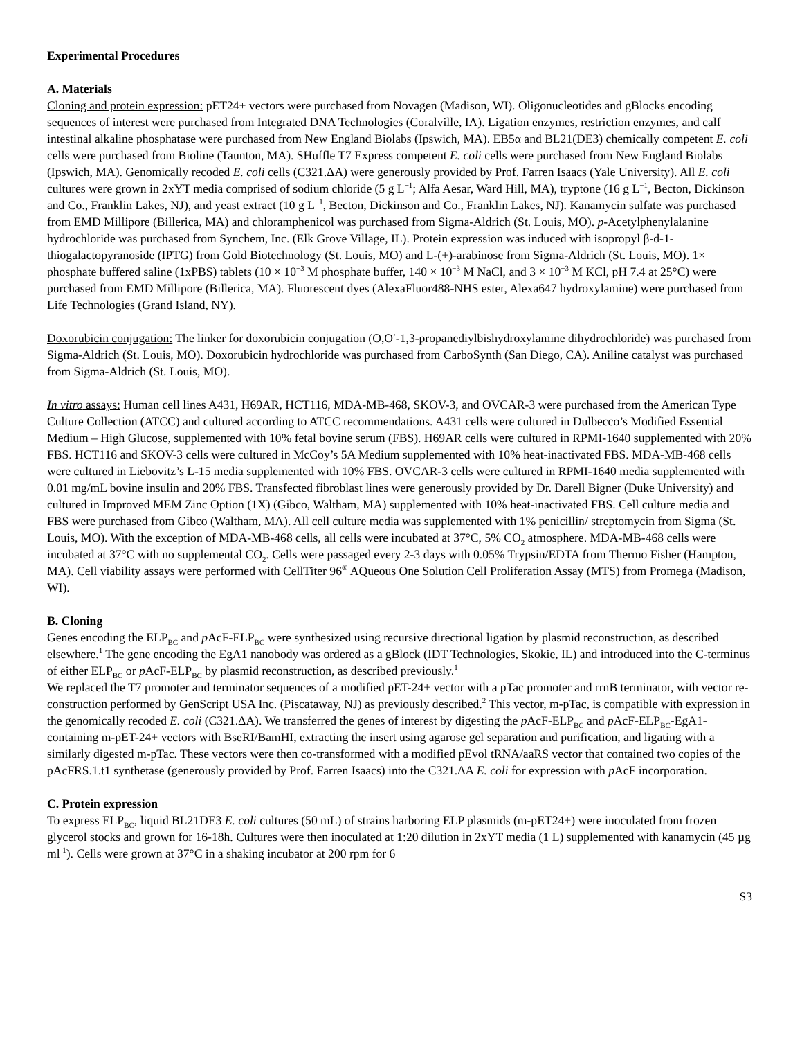Experimental Procedures
A. Materials
Cloning and protein expression: pET24+ vectors were purchased from Novagen (Madison, WI). Oligonucleotides and gBlocks encoding sequences of interest were purchased from Integrated DNA Technologies (Coralville, IA). Ligation enzymes, restriction enzymes, and calf intestinal alkaline phosphatase were purchased from New England Biolabs (Ipswich, MA). EB5α and BL21(DE3) chemically competent E. coli cells were purchased from Bioline (Taunton, MA). SHuffle T7 Express competent E. coli cells were purchased from New England Biolabs (Ipswich, MA). Genomically recoded E. coli cells (C321.ΔA) were generously provided by Prof. Farren Isaacs (Yale University). All E. coli cultures were grown in 2xYT media comprised of sodium chloride (5 g L<sup>−1</sup>; Alfa Aesar, Ward Hill, MA), tryptone (16 g L<sup>−1</sup>, Becton, Dickinson and Co., Franklin Lakes, NJ), and yeast extract (10 g L<sup>−1</sup>, Becton, Dickinson and Co., Franklin Lakes, NJ). Kanamycin sulfate was purchased from EMD Millipore (Billerica, MA) and chloramphenicol was purchased from Sigma-Aldrich (St. Louis, MO). p-Acetylphenylalanine hydrochloride was purchased from Synchem, Inc. (Elk Grove Village, IL). Protein expression was induced with isopropyl β-d-1-thiogalactopyranoside (IPTG) from Gold Biotechnology (St. Louis, MO) and L-(+)-arabinose from Sigma-Aldrich (St. Louis, MO). 1× phosphate buffered saline (1xPBS) tablets (10 × 10<sup>−3</sup> M phosphate buffer, 140 × 10<sup>−3</sup> M NaCl, and 3 × 10<sup>−3</sup> M KCl, pH 7.4 at 25°C) were purchased from EMD Millipore (Billerica, MA). Fluorescent dyes (AlexaFluor488-NHS ester, Alexa647 hydroxylamine) were purchased from Life Technologies (Grand Island, NY).
Doxorubicin conjugation: The linker for doxorubicin conjugation (O,O′-1,3-propanediylbishydroxylamine dihydrochloride) was purchased from Sigma-Aldrich (St. Louis, MO). Doxorubicin hydrochloride was purchased from CarboSynth (San Diego, CA). Aniline catalyst was purchased from Sigma-Aldrich (St. Louis, MO).
In vitro assays: Human cell lines A431, H69AR, HCT116, MDA-MB-468, SKOV-3, and OVCAR-3 were purchased from the American Type Culture Collection (ATCC) and cultured according to ATCC recommendations. A431 cells were cultured in Dulbecco’s Modified Essential Medium – High Glucose, supplemented with 10% fetal bovine serum (FBS). H69AR cells were cultured in RPMI-1640 supplemented with 20% FBS. HCT116 and SKOV-3 cells were cultured in McCoy’s 5A Medium supplemented with 10% heat-inactivated FBS. MDA-MB-468 cells were cultured in Liebovitz’s L-15 media supplemented with 10% FBS. OVCAR-3 cells were cultured in RPMI-1640 media supplemented with 0.01 mg/mL bovine insulin and 20% FBS. Transfected fibroblast lines were generously provided by Dr. Darell Bigner (Duke University) and cultured in Improved MEM Zinc Option (1X) (Gibco, Waltham, MA) supplemented with 10% heat-inactivated FBS. Cell culture media and FBS were purchased from Gibco (Waltham, MA). All cell culture media was supplemented with 1% penicillin/ streptomycin from Sigma (St. Louis, MO). With the exception of MDA-MB-468 cells, all cells were incubated at 37°C, 5% CO<sub>2</sub> atmosphere. MDA-MB-468 cells were incubated at 37°C with no supplemental CO<sub>2</sub>. Cells were passaged every 2-3 days with 0.05% Trypsin/EDTA from Thermo Fisher (Hampton, MA). Cell viability assays were performed with CellTiter 96<sup>®</sup> AQueous One Solution Cell Proliferation Assay (MTS) from Promega (Madison, WI).
B. Cloning
Genes encoding the ELP<sub>BC</sub> and p AcF-ELP<sub>BC</sub> were synthesized using recursive directional ligation by plasmid reconstruction, as described elsewhere.<sup>1</sup> The gene encoding the EgA1 nanobody was ordered as a gBlock (IDT Technologies, Skokie, IL) and introduced into the C-terminus of either ELP<sub>BC</sub> or p AcF-ELP<sub>BC</sub> by plasmid reconstruction, as described previously.<sup>1</sup>
We replaced the T7 promoter and terminator sequences of a modified pET-24+ vector with a pTac promoter and rrnB terminator, with vector re-construction performed by GenScript USA Inc. (Piscataway, NJ) as previously described.<sup>2</sup> This vector, m-pTac, is compatible with expression in the genomically recoded E. coli (C321.ΔA). We transferred the genes of interest by digesting the p AcF-ELP<sub>BC</sub> and p AcF-ELP<sub>BC</sub>-EgA1-containing m-pET-24+ vectors with BseRI/BamHI, extracting the insert using agarose gel separation and purification, and ligating with a similarly digested m-pTac. These vectors were then co-transformed with a modified pEvol tRNA/aaRS vector that contained two copies of the pAcFRS.1.t1 synthetase (generously provided by Prof. Farren Isaacs) into the C321.ΔA E. coli for expression with p AcF incorporation.
C. Protein expression
To express ELP<sub>BC</sub>, liquid BL21DE3 E. coli cultures (50 mL) of strains harboring ELP plasmids (m-pET24+) were inoculated from frozen glycerol stocks and grown for 16-18h. Cultures were then inoculated at 1:20 dilution in 2xYT media (1 L) supplemented with kanamycin (45 µg ml<sup>-1</sup>). Cells were grown at 37°C in a shaking incubator at 200 rpm for 6
S3